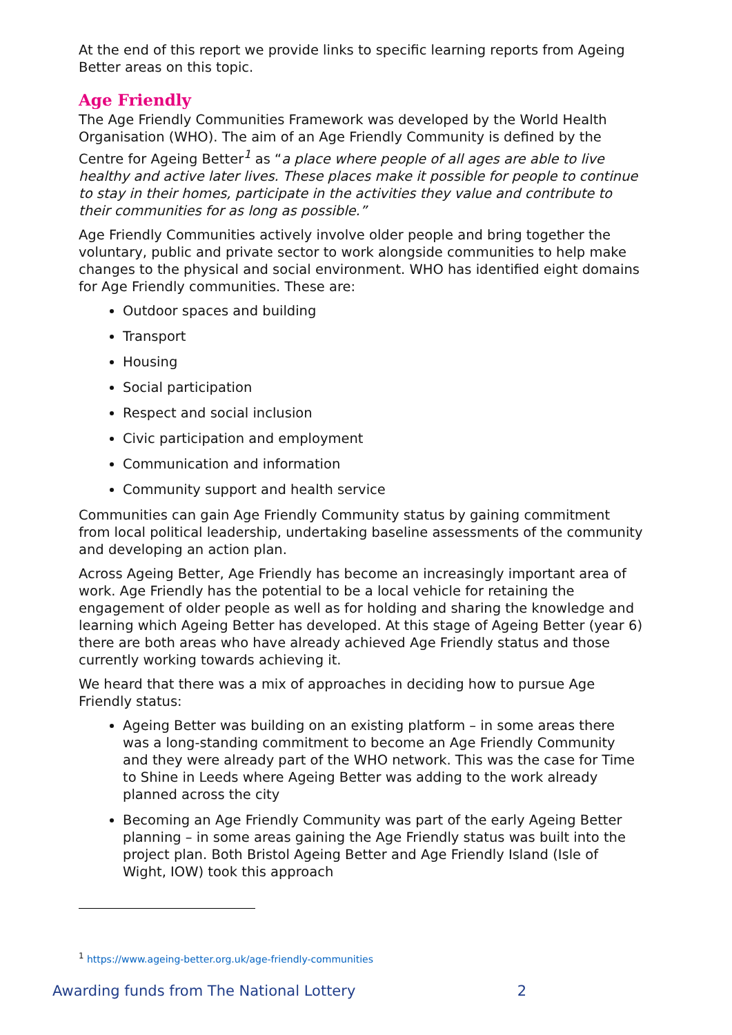At the end of this report we provide links to specific learning reports from Ageing Better areas on this topic.
Age Friendly
The Age Friendly Communities Framework was developed by the World Health Organisation (WHO). The aim of an Age Friendly Community is defined by the Centre for Ageing Better<sup>1</sup> as “a place where people of all ages are able to live healthy and active later lives. These places make it possible for people to continue to stay in their homes, participate in the activities they value and contribute to their communities for as long as possible.”
Age Friendly Communities actively involve older people and bring together the voluntary, public and private sector to work alongside communities to help make changes to the physical and social environment. WHO has identified eight domains for Age Friendly communities. These are:
Outdoor spaces and building
Transport
Housing
Social participation
Respect and social inclusion
Civic participation and employment
Communication and information
Community support and health service
Communities can gain Age Friendly Community status by gaining commitment from local political leadership, undertaking baseline assessments of the community and developing an action plan.
Across Ageing Better, Age Friendly has become an increasingly important area of work. Age Friendly has the potential to be a local vehicle for retaining the engagement of older people as well as for holding and sharing the knowledge and learning which Ageing Better has developed. At this stage of Ageing Better (year 6) there are both areas who have already achieved Age Friendly status and those currently working towards achieving it.
We heard that there was a mix of approaches in deciding how to pursue Age Friendly status:
Ageing Better was building on an existing platform – in some areas there was a long-standing commitment to become an Age Friendly Community and they were already part of the WHO network. This was the case for Time to Shine in Leeds where Ageing Better was adding to the work already planned across the city
Becoming an Age Friendly Community was part of the early Ageing Better planning – in some areas gaining the Age Friendly status was built into the project plan. Both Bristol Ageing Better and Age Friendly Island (Isle of Wight, IOW) took this approach
<sup>1</sup> https://www.ageing-better.org.uk/age-friendly-communities
Awarding funds from The National Lottery 2